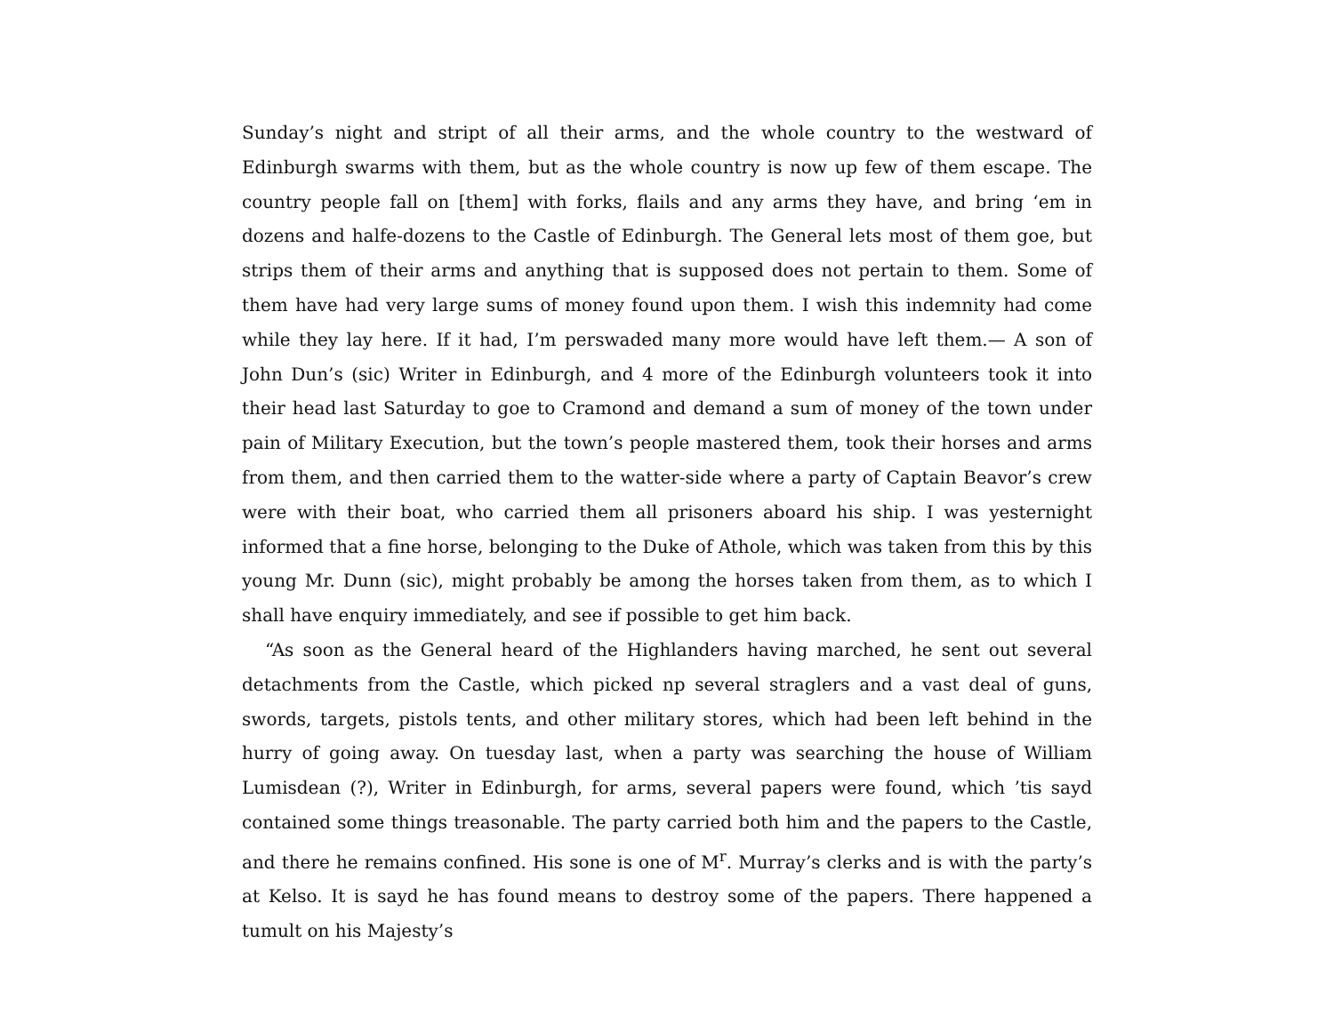Sunday’s night and stript of all their arms, and the whole country to the westward of Edinburgh swarms with them, but as the whole country is now up few of them escape. The country people fall on [them] with forks, flails and any arms they have, and bring ‘em in dozens and halfe-dozens to the Castle of Edinburgh. The General lets most of them goe, but strips them of their arms and anything that is supposed does not pertain to them. Some of them have had very large sums of money found upon them. I wish this indemnity had come while they lay here. If it had, I’m perswaded many more would have left them.— A son of John Dun’s (sic) Writer in Edinburgh, and 4 more of the Edinburgh volunteers took it into their head last Saturday to goe to Cramond and demand a sum of money of the town under pain of Military Execution, but the town’s people mastered them, took their horses and arms from them, and then carried them to the watter-side where a party of Captain Beavor’s crew were with their boat, who carried them all prisoners aboard his ship. I was yesternight informed that a fine horse, belonging to the Duke of Athole, which was taken from this by this young Mr. Dunn (sic), might probably be among the horses taken from them, as to which I shall have enquiry immediately, and see if possible to get him back.
“As soon as the General heard of the Highlanders having marched, he sent out several detachments from the Castle, which picked np several straglers and a vast deal of guns, swords, targets, pistols tents, and other military stores, which had been left behind in the hurry of going away. On tuesday last, when a party was searching the house of William Lumisdean (?), Writer in Edinburgh, for arms, several papers were found, which ’tis sayd contained some things treasonable. The party carried both him and the papers to the Castle, and there he remains confined. His sone is one of M<sup>r</sup>. Murray’s clerks and is with the party’s at Kelso. It is sayd he has found means to destroy some of the papers. There happened a tumult on his Majesty’s